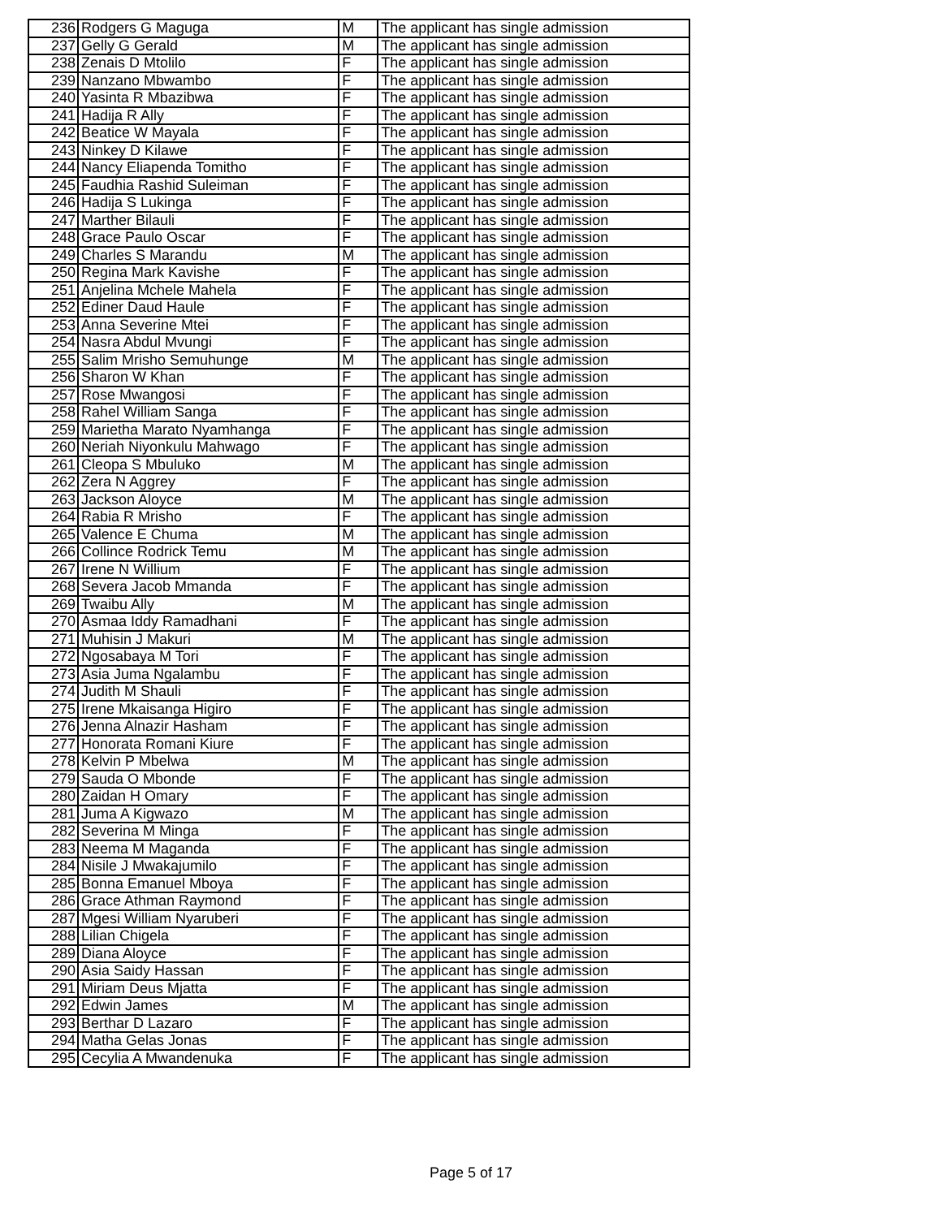| 236 | Rodgers G Maguga | M | The applicant has single admission |
| 237 | Gelly G Gerald | M | The applicant has single admission |
| 238 | Zenais D Mtolilo | F | The applicant has single admission |
| 239 | Nanzano Mbwambo | F | The applicant has single admission |
| 240 | Yasinta R Mbazibwa | F | The applicant has single admission |
| 241 | Hadija R Ally | F | The applicant has single admission |
| 242 | Beatice W Mayala | F | The applicant has single admission |
| 243 | Ninkey D Kilawe | F | The applicant has single admission |
| 244 | Nancy Eliapenda Tomitho | F | The applicant has single admission |
| 245 | Faudhia Rashid Suleiman | F | The applicant has single admission |
| 246 | Hadija S Lukinga | F | The applicant has single admission |
| 247 | Marther Bilauli | F | The applicant has single admission |
| 248 | Grace Paulo Oscar | F | The applicant has single admission |
| 249 | Charles S Marandu | M | The applicant has single admission |
| 250 | Regina Mark Kavishe | F | The applicant has single admission |
| 251 | Anjelina Mchele Mahela | F | The applicant has single admission |
| 252 | Ediner Daud Haule | F | The applicant has single admission |
| 253 | Anna Severine Mtei | F | The applicant has single admission |
| 254 | Nasra Abdul Mvungi | F | The applicant has single admission |
| 255 | Salim Mrisho Semuhunge | M | The applicant has single admission |
| 256 | Sharon W Khan | F | The applicant has single admission |
| 257 | Rose Mwangosi | F | The applicant has single admission |
| 258 | Rahel William Sanga | F | The applicant has single admission |
| 259 | Marietha Marato Nyamhanga | F | The applicant has single admission |
| 260 | Neriah Niyonkulu Mahwago | F | The applicant has single admission |
| 261 | Cleopa S Mbuluko | M | The applicant has single admission |
| 262 | Zera N Aggrey | F | The applicant has single admission |
| 263 | Jackson Aloyce | M | The applicant has single admission |
| 264 | Rabia R Mrisho | F | The applicant has single admission |
| 265 | Valence E Chuma | M | The applicant has single admission |
| 266 | Collince Rodrick Temu | M | The applicant has single admission |
| 267 | Irene N Willium | F | The applicant has single admission |
| 268 | Severa Jacob Mmanda | F | The applicant has single admission |
| 269 | Twaibu Ally | M | The applicant has single admission |
| 270 | Asmaa Iddy Ramadhani | F | The applicant has single admission |
| 271 | Muhisin J Makuri | M | The applicant has single admission |
| 272 | Ngosabaya M Tori | F | The applicant has single admission |
| 273 | Asia Juma Ngalambu | F | The applicant has single admission |
| 274 | Judith M Shauli | F | The applicant has single admission |
| 275 | Irene Mkaisanga Higiro | F | The applicant has single admission |
| 276 | Jenna Alnazir Hasham | F | The applicant has single admission |
| 277 | Honorata Romani Kiure | F | The applicant has single admission |
| 278 | Kelvin P Mbelwa | M | The applicant has single admission |
| 279 | Sauda O Mbonde | F | The applicant has single admission |
| 280 | Zaidan H Omary | F | The applicant has single admission |
| 281 | Juma A Kigwazo | M | The applicant has single admission |
| 282 | Severina M Minga | F | The applicant has single admission |
| 283 | Neema M Maganda | F | The applicant has single admission |
| 284 | Nisile J Mwakajumilo | F | The applicant has single admission |
| 285 | Bonna Emanuel Mboya | F | The applicant has single admission |
| 286 | Grace Athman Raymond | F | The applicant has single admission |
| 287 | Mgesi William Nyaruberi | F | The applicant has single admission |
| 288 | Lilian Chigela | F | The applicant has single admission |
| 289 | Diana Aloyce | F | The applicant has single admission |
| 290 | Asia Saidy Hassan | F | The applicant has single admission |
| 291 | Miriam Deus Mjatta | F | The applicant has single admission |
| 292 | Edwin James | M | The applicant has single admission |
| 293 | Berthar D Lazaro | F | The applicant has single admission |
| 294 | Matha Gelas Jonas | F | The applicant has single admission |
| 295 | Cecylia A Mwandenuka | F | The applicant has single admission |
Page 5 of 17